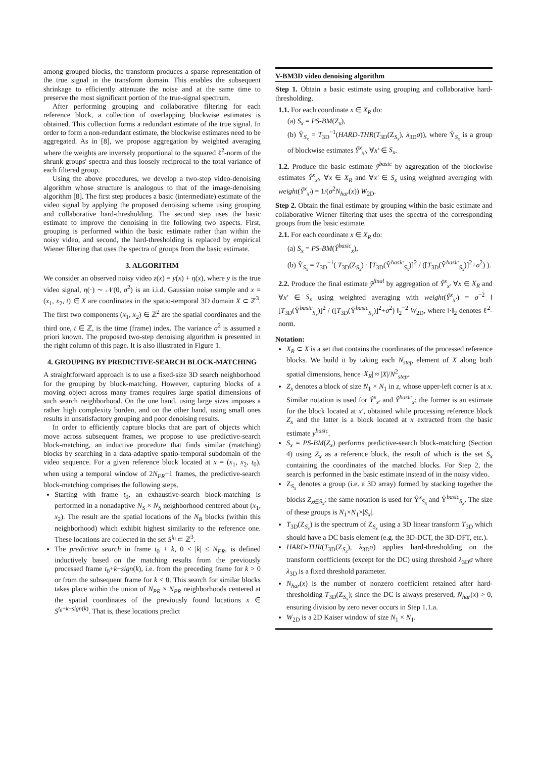among grouped blocks, the transform produces a sparse representation of the true signal in the transform domain. This enables the subsequent shrinkage to efficiently attenuate the noise and at the same time to preserve the most significant portion of the true-signal spectrum.
After performing grouping and collaborative filtering for each reference block, a collection of overlapping blockwise estimates is obtained. This collection forms a redundant estimate of the true signal. In order to form a non-redundant estimate, the blockwise estimates need to be aggregated. As in [8], we propose aggregation by weighted averaging where the weights are inversely proportional to the squared ℓ<sup>2</sup>-norm of the shrunk groups' spectra and thus loosely reciprocal to the total variance of each filtered group.
Using the above procedures, we develop a two-step video-denoising algorithm whose structure is analogous to that of the image-denoising algorithm [8]. The first step produces a basic (intermediate) estimate of the video signal by applying the proposed denoising scheme using grouping and collaborative hard-thresholding. The second step uses the basic estimate to improve the denoising in the following two aspects. First, grouping is performed within the basic estimate rather than within the noisy video, and second, the hard-thresholding is replaced by empirical Wiener filtering that uses the spectra of groups from the basic estimate.
3. ALGORITHM
We consider an observed noisy video z(x) = y(x) + η(x), where y is the true video signal, η(·) ∼ 𝒩(0, σ<sup>2</sup>) is an i.i.d. Gaussian noise sample and x = (x<sub>1</sub>, x<sub>2</sub>, t) ∈ X are coordinates in the spatio-temporal 3D domain X ⊂ ℤ<sup>3</sup>. The first two components (x<sub>1</sub>, x<sub>2</sub>) ∈ ℤ<sup>2</sup> are the spatial coordinates and the third one, t ∈ ℤ, is the time (frame) index. The variance σ<sup>2</sup> is assumed a priori known. The proposed two-step denoising algorithm is presented in the right column of this page. It is also illustrated in Figure 1.
4. GROUPING BY PREDICTIVE-SEARCH BLOCK-MATCHING
A straightforward approach is to use a fixed-size 3D search neighborhood for the grouping by block-matching. However, capturing blocks of a moving object across many frames requires large spatial dimensions of such search neighborhood. On the one hand, using large sizes imposes a rather high complexity burden, and on the other hand, using small ones results in unsatisfactory grouping and poor denoising results.
In order to efficiently capture blocks that are part of objects which move across subsequent frames, we propose to use predictive-search block-matching, an inductive procedure that finds similar (matching) blocks by searching in a data-adaptive spatio-temporal subdomain of the video sequence. For a given reference block located at x = (x<sub>1</sub>, x<sub>2</sub>, t<sub>0</sub>), when using a temporal window of 2N<sub>FR</sub>+1 frames, the predictive-search block-matching comprises the following steps.
Starting with frame t<sub>0</sub>, an exhaustive-search block-matching is performed in a nonadaptive N<sub>S</sub> × N<sub>S</sub> neighborhood centered about (x<sub>1</sub>, x<sub>2</sub>). The result are the spatial locations of the N<sub>B</sub> blocks (within this neighborhood) which exhibit highest similarity to the reference one. These locations are collected in the set S<sup>t<sub>0</sub></sup> ⊂ ℤ<sup>3</sup>.
The predictive search in frame t<sub>0</sub> + k, 0 < |k| ≤ N<sub>FR</sub>, is defined inductively based on the matching results from the previously processed frame t<sub>0</sub>+k−sign(k), i.e. from the preceding frame for k > 0 or from the subsequent frame for k < 0. This search for similar blocks takes place within the union of N<sub>PR</sub> × N<sub>PR</sub> neighborhoods centered at the spatial coordinates of the previously found locations x ∈ S<sup>t<sub>0</sub>+k−sign(k)</sup>. That is, these locations predict
V-BM3D video denoising algorithm
Step 1. Obtain a basic estimate using grouping and collaborative hard-thresholding.
1.1. For each coordinate x ∈ X<sub>R</sub> do:
(a) S<sub>x</sub> = PS-BM(Z<sub>x</sub>),
(b) Ŷ<sub>S<sub>x</sub></sub> = T<sub>3D</sub><sup>−1</sup>(HARD-THR(T<sub>3D</sub>(Z<sub>S<sub>x</sub></sub>), λ<sub>3D</sub>σ)), where Ŷ<sub>S<sub>x</sub></sub> is a group of blockwise estimates Ŷ<sup>x</sup><sub>x′</sub>, ∀x′ ∈ S<sub>x</sub>.
1.2. Produce the basic estimate ŷ<sup>basic</sup> by aggregation of the blockwise estimates Ŷ<sup>x</sup><sub>x′</sub>, ∀x ∈ X<sub>R</sub> and ∀x′ ∈ S<sub>x</sub> using weighted averaging with weight(Ŷ<sup>x</sup><sub>x′</sub>) = 1/(σ<sup>2</sup>N<sub>har</sub>(x)) W<sub>2D</sub>.
Step 2. Obtain the final estimate by grouping within the basic estimate and collaborative Wiener filtering that uses the spectra of the corresponding groups from the basic estimate.
2.1. For each coordinate x ∈ X<sub>R</sub> do:
(a) S<sub>x</sub> = PS-BM(Ŷ<sup>basic</sup><sub>x</sub>),
(b) Ŷ<sub>S<sub>x</sub></sub> = T<sub>3D</sub><sup>−1</sup>( T<sub>3D</sub>(Z<sub>S<sub>x</sub></sub>) · [T<sub>3D</sub>(Ŷ<sup>basic</sup><sub>S<sub>x</sub></sub>)]<sup>2</sup> / ([T<sub>3D</sub>(Ŷ<sup>basic</sup><sub>S<sub>x</sub></sub>)]<sup>2</sup>+σ<sup>2</sup>) ).
2.2. Produce the final estimate ŷ<sup>final</sup> by aggregation of Ŷ<sup>x</sup><sub>x′</sub> ∀x ∈ X<sub>R</sub> and ∀x′ ∈ S<sub>x</sub> using weighted averaging with weight(Ŷ<sup>x</sup><sub>x′</sub>) = σ<sup>−2</sup> ‖ [T<sub>3D</sub>(Ŷ<sup>basic</sup><sub>S<sub>x</sub></sub>)]<sup>2</sup> / ([T<sub>3D</sub>(Ŷ<sup>basic</sup><sub>S<sub>x</sub></sub>)]<sup>2</sup>+σ<sup>2</sup>) ‖<sub>2</sub><sup>−2</sup> W<sub>2D</sub>, where ‖·‖<sub>2</sub> denotes ℓ<sup>2</sup>-norm.
Notation:
X<sub>R</sub> ⊂ X is a set that contains the coordinates of the processed reference blocks. We build it by taking each N<sub>step</sub> element of X along both spatial dimensions, hence |X<sub>R</sub>| ≈ |X|/N<sup>2</sup><sub>step</sub>.
Z<sub>x</sub> denotes a block of size N<sub>1</sub> × N<sub>1</sub> in z, whose upper-left corner is at x. Similar notation is used for Ŷ<sup>x</sup><sub>x′</sub> and Ŷ<sup>basic</sup><sub>x</sub>; the former is an estimate for the block located at x′, obtained while processing reference block Z<sub>x</sub> and the latter is a block located at x extracted from the basic estimate y<sup>basic</sup>.
S<sub>x</sub> = PS-BM(Z<sub>x</sub>) performs predictive-search block-matching (Section 4) using Z<sub>x</sub> as a reference block, the result of which is the set S<sub>x</sub> containing the coordinates of the matched blocks. For Step 2, the search is performed in the basic estimate instead of in the noisy video.
Z<sub>S<sub>x</sub></sub> denotes a group (i.e. a 3D array) formed by stacking together the blocks Z<sub>x∈S<sub>x</sub></sub>; the same notation is used for Ŷ<sup>x</sup><sub>S<sub>x</sub></sub> and Ŷ<sup>basic</sup><sub>S<sub>x</sub></sub>. The size of these groups is N<sub>1</sub>×N<sub>1</sub>×|S<sub>x</sub>|.
T<sub>3D</sub>(Z<sub>S<sub>x</sub></sub>) is the spectrum of Z<sub>S<sub>x</sub></sub> using a 3D linear transform T<sub>3D</sub> which should have a DC basis element (e.g. the 3D-DCT, the 3D-DFT, etc.).
HARD-THR(T<sub>3D</sub>(Z<sub>S<sub>x</sub></sub>), λ<sub>3D</sub>σ) applies hard-thresholding on the transform coefficients (except for the DC) using threshold λ<sub>3D</sub>σ where λ<sub>3D</sub> is a fixed threshold parameter.
N<sub>har</sub>(x) is the number of nonzero coefficient retained after hard-thresholding T<sub>3D</sub>(Z<sub>S<sub>x</sub></sub>); since the DC is always preserved, N<sub>har</sub>(x) > 0, ensuring division by zero never occurs in Step 1.1.a.
W<sub>2D</sub> is a 2D Kaiser window of size N<sub>1</sub> × N<sub>1</sub>.